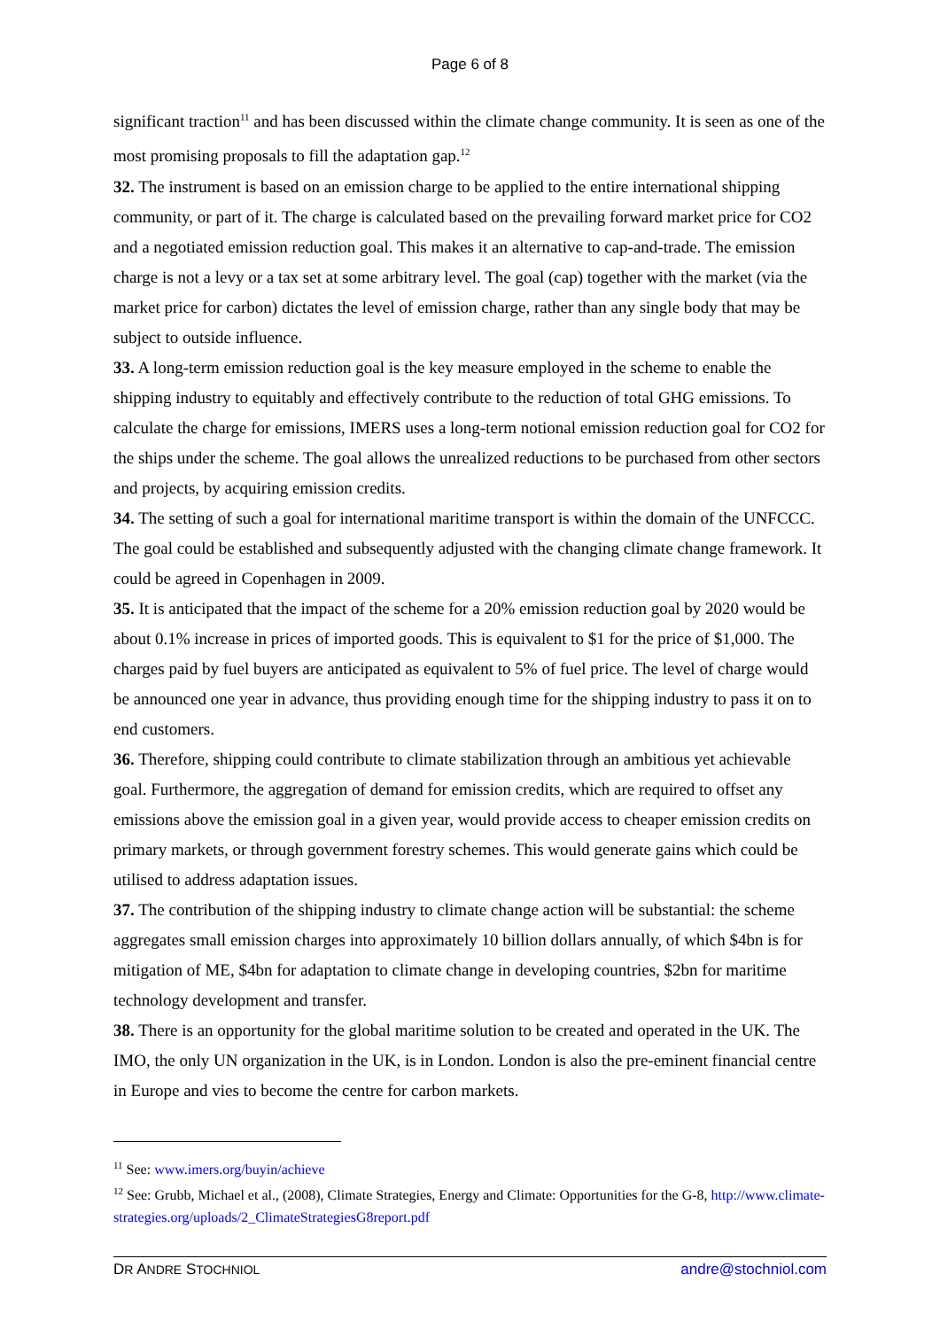Page 6 of 8
significant traction<sup>11</sup> and has been discussed within the climate change community. It is seen as one of the most promising proposals to fill the adaptation gap.<sup>12</sup>
32. The instrument is based on an emission charge to be applied to the entire international shipping community, or part of it. The charge is calculated based on the prevailing forward market price for CO2 and a negotiated emission reduction goal. This makes it an alternative to cap-and-trade. The emission charge is not a levy or a tax set at some arbitrary level. The goal (cap) together with the market (via the market price for carbon) dictates the level of emission charge, rather than any single body that may be subject to outside influence.
33. A long-term emission reduction goal is the key measure employed in the scheme to enable the shipping industry to equitably and effectively contribute to the reduction of total GHG emissions. To calculate the charge for emissions, IMERS uses a long-term notional emission reduction goal for CO2 for the ships under the scheme. The goal allows the unrealized reductions to be purchased from other sectors and projects, by acquiring emission credits.
34. The setting of such a goal for international maritime transport is within the domain of the UNFCCC. The goal could be established and subsequently adjusted with the changing climate change framework. It could be agreed in Copenhagen in 2009.
35. It is anticipated that the impact of the scheme for a 20% emission reduction goal by 2020 would be about 0.1% increase in prices of imported goods. This is equivalent to $1 for the price of $1,000. The charges paid by fuel buyers are anticipated as equivalent to 5% of fuel price. The level of charge would be announced one year in advance, thus providing enough time for the shipping industry to pass it on to end customers.
36. Therefore, shipping could contribute to climate stabilization through an ambitious yet achievable goal. Furthermore, the aggregation of demand for emission credits, which are required to offset any emissions above the emission goal in a given year, would provide access to cheaper emission credits on primary markets, or through government forestry schemes. This would generate gains which could be utilised to address adaptation issues.
37. The contribution of the shipping industry to climate change action will be substantial: the scheme aggregates small emission charges into approximately 10 billion dollars annually, of which $4bn is for mitigation of ME, $4bn for adaptation to climate change in developing countries, $2bn for maritime technology development and transfer.
38. There is an opportunity for the global maritime solution to be created and operated in the UK. The IMO, the only UN organization in the UK, is in London. London is also the pre-eminent financial centre in Europe and vies to become the centre for carbon markets.
<sup>11</sup> See: www.imers.org/buyin/achieve
<sup>12</sup> See: Grubb, Michael et al., (2008), Climate Strategies, Energy and Climate: Opportunities for the G-8, http://www.climate-strategies.org/uploads/2_ClimateStrategiesG8report.pdf
DR ANDRE STOCHNIOL andre@stochniol.com